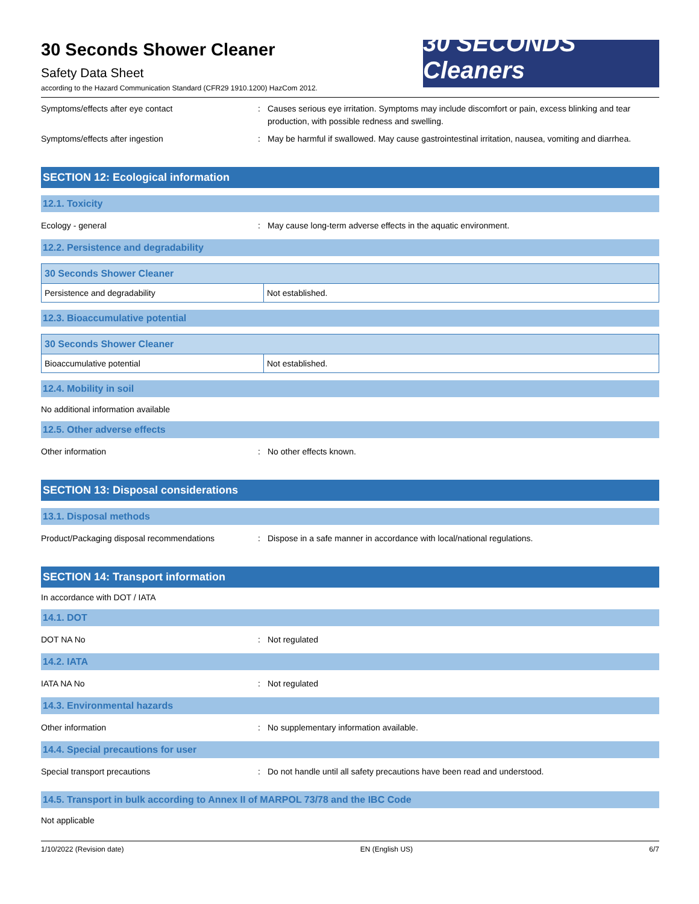30 Seconds Shower Cleaner
Safety Data Sheet
according to the Hazard Communication Standard (CFR29 1910.1200) HazCom 2012.
30 SECONDS Cleaners
Symptoms/effects after eye contact : Causes serious eye irritation. Symptoms may include discomfort or pain, excess blinking and tear production, with possible redness and swelling.
Symptoms/effects after ingestion : May be harmful if swallowed. May cause gastrointestinal irritation, nausea, vomiting and diarrhea.
SECTION 12: Ecological information
12.1. Toxicity
Ecology - general : May cause long-term adverse effects in the aquatic environment.
12.2. Persistence and degradability
| 30 Seconds Shower Cleaner | |
| --- | --- |
| Persistence and degradability | Not established. |
12.3. Bioaccumulative potential
| 30 Seconds Shower Cleaner | |
| --- | --- |
| Bioaccumulative potential | Not established. |
12.4. Mobility in soil
No additional information available
12.5. Other adverse effects
Other information : No other effects known.
SECTION 13: Disposal considerations
13.1. Disposal methods
Product/Packaging disposal recommendations : Dispose in a safe manner in accordance with local/national regulations.
SECTION 14: Transport information
In accordance with DOT / IATA
14.1. DOT
DOT NA No : Not regulated
14.2. IATA
IATA NA No : Not regulated
14.3. Environmental hazards
Other information : No supplementary information available.
14.4. Special precautions for user
Special transport precautions : Do not handle until all safety precautions have been read and understood.
14.5. Transport in bulk according to Annex II of MARPOL 73/78 and the IBC Code
Not applicable
1/10/2022 (Revision date) EN (English US) 6/7